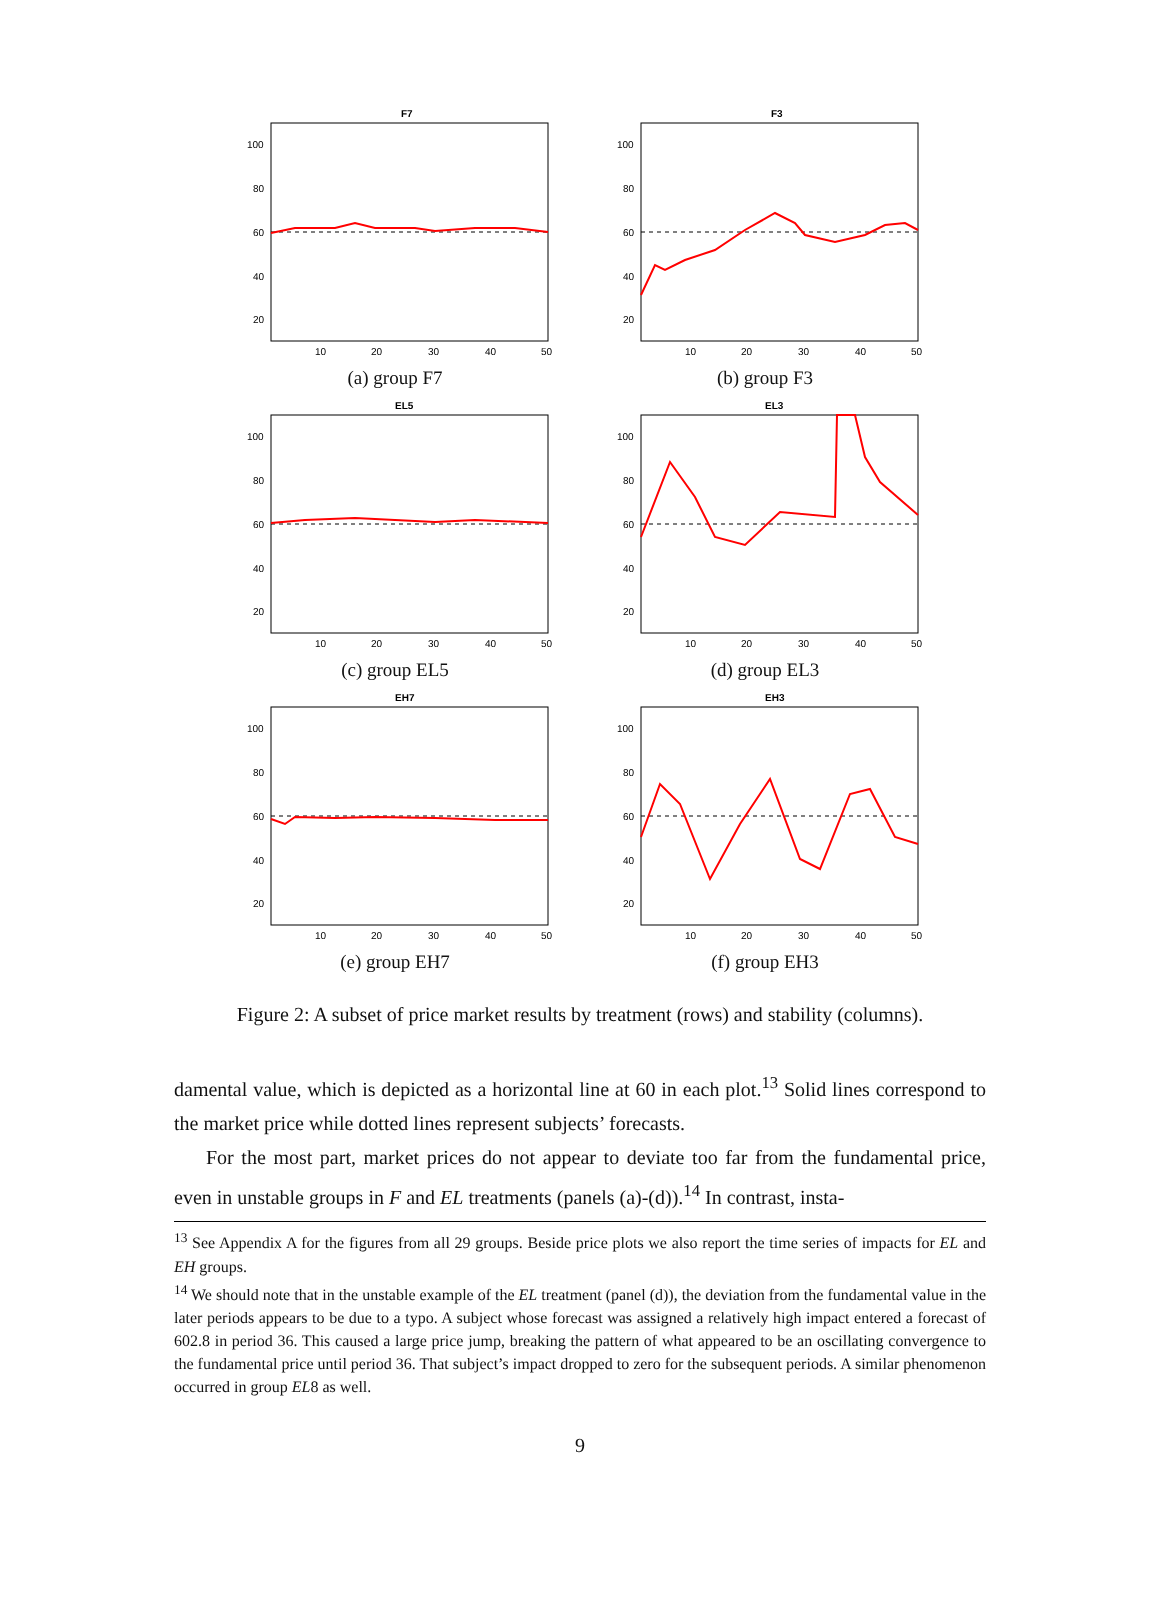F7
100
80
60
40
20
10
20
30
40
50
(a) group F7
F3
100
80
60
40
20
10
20
30
40
50
(b) group F3
EL5
100
80
60
40
20
10
20
30
40
50
(c) group EL5
EL3
100
80
60
40
20
10
20
30
40
50
(d) group EL3
EH7
100
80
60
40
20
10
20
30
40
50
(e) group EH7
EH3
100
80
60
40
20
10
20
30
40
50
(f) group EH3
Figure 2: A subset of price market results by treatment (rows) and stability (columns).
damental value, which is depicted as a horizontal line at 60 in each plot.<sup>13</sup> Solid lines correspond to the market price while dotted lines represent subjects’ forecasts.
For the most part, market prices do not appear to deviate too far from the fundamental price, even in unstable groups in F and EL treatments (panels (a)-(d)).<sup>14</sup> In contrast, insta-
<sup>13</sup> See Appendix A for the figures from all 29 groups. Beside price plots we also report the time series of impacts for EL and EH groups.
<sup>14</sup> We should note that in the unstable example of the EL treatment (panel (d)), the deviation from the fundamental value in the later periods appears to be due to a typo. A subject whose forecast was assigned a relatively high impact entered a forecast of 602.8 in period 36. This caused a large price jump, breaking the pattern of what appeared to be an oscillating convergence to the fundamental price until period 36. That subject’s impact dropped to zero for the subsequent periods. A similar phenomenon occurred in group EL8 as well.
9